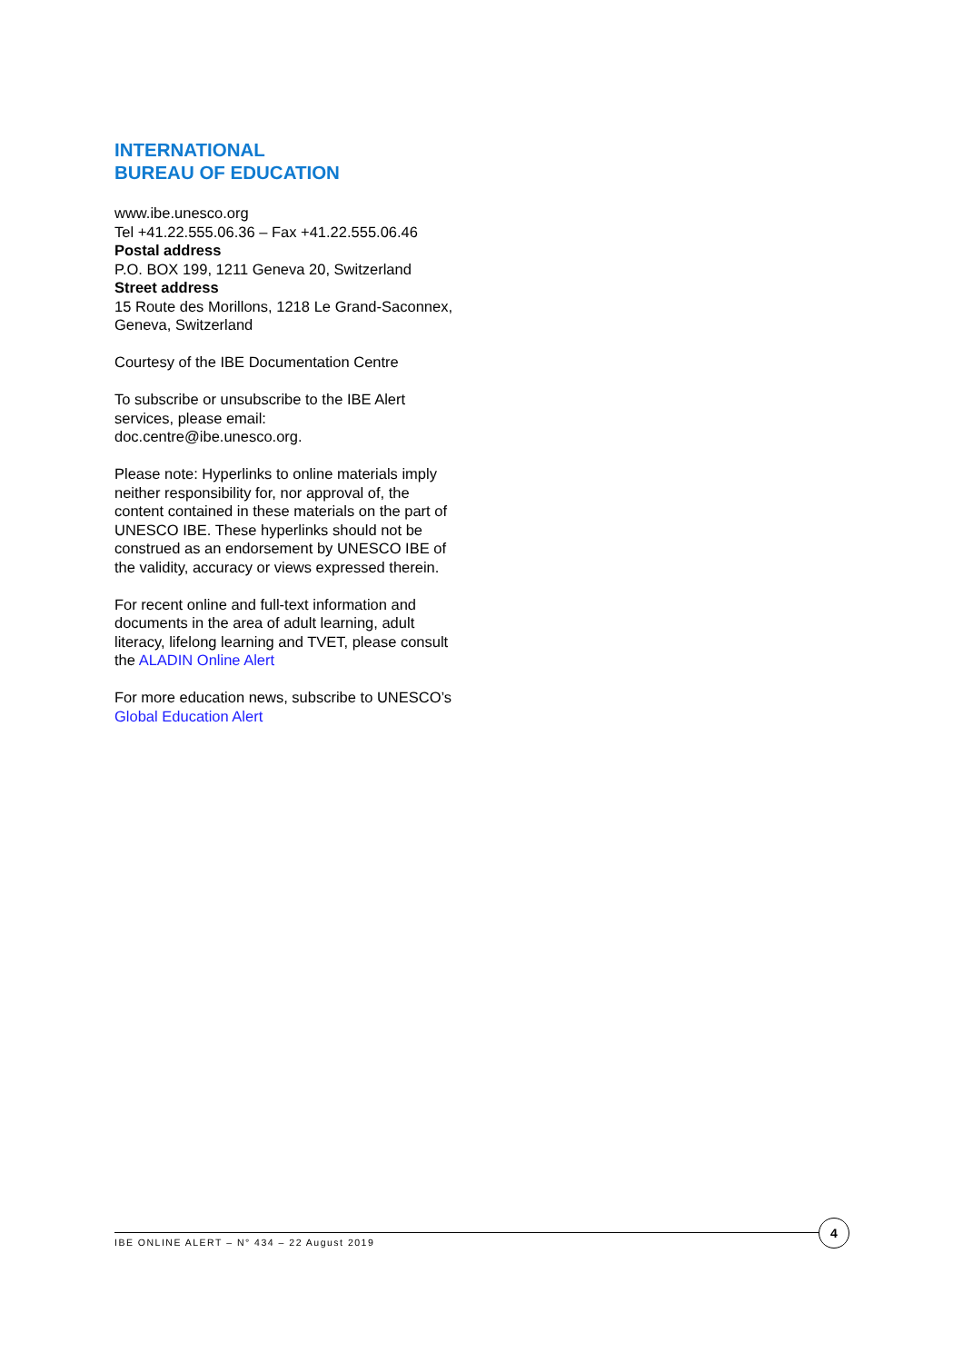INTERNATIONAL
BUREAU OF EDUCATION
www.ibe.unesco.org
Tel +41.22.555.06.36 – Fax +41.22.555.06.46
Postal address
P.O. BOX 199, 1211 Geneva 20, Switzerland
Street address
15 Route des Morillons, 1218 Le Grand-Saconnex, Geneva, Switzerland
Courtesy of the IBE Documentation Centre
To subscribe or unsubscribe to the IBE Alert services, please email: doc.centre@ibe.unesco.org.
Please note: Hyperlinks to online materials imply neither responsibility for, nor approval of, the content contained in these materials on the part of UNESCO IBE. These hyperlinks should not be construed as an endorsement by UNESCO IBE of the validity, accuracy or views expressed therein.
For recent online and full-text information and documents in the area of adult learning, adult literacy, lifelong learning and TVET, please consult the ALADIN Online Alert
For more education news, subscribe to UNESCO’s Global Education Alert
IBE ONLINE ALERT – N° 434 – 22 August 2019
4